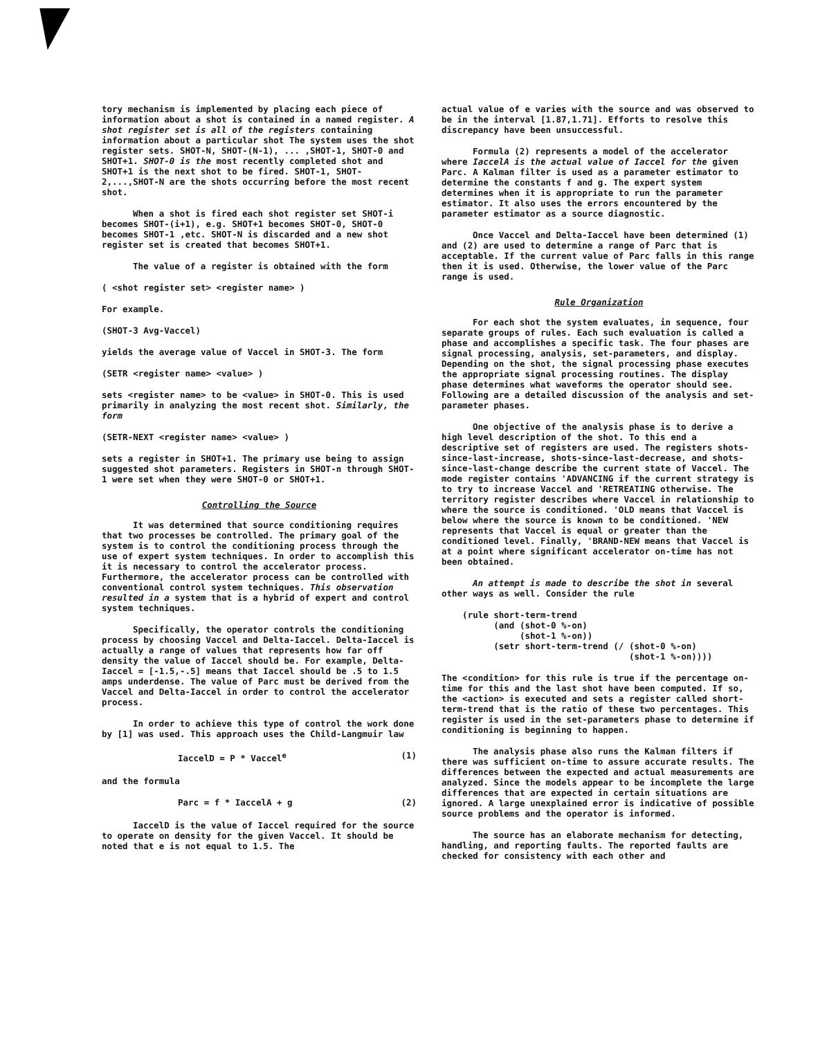tory mechanism is implemented by placing each piece of information about a shot is contained in a named register. A shot register set is all of the registers containing information about a particular shot The system uses the shot register sets. SHOT-N, SHOT-(N-1), ... ,SHOT-1, SHOT-0 and SHOT+1. SHOT-0 is the most recently completed shot and SHOT+1 is the next shot to be fired. SHOT-1, SHOT-2,...,SHOT-N are the shots occurring before the most recent shot.
When a shot is fired each shot register set SHOT-i becomes SHOT-(i+1), e.g. SHOT+1 becomes SHOT-0, SHOT-0 becomes SHOT-1 ,etc. SHOT-N is discarded and a new shot register set is created that becomes SHOT+1.
The value of a register is obtained with the form
( <shot register set> <register name> )
For example.
(SHOT-3 Avg-Vaccel)
yields the average value of Vaccel in SHOT-3. The form
(SETR <register name> <value> )
sets <register name> to be <value> in SHOT-0. This is used primarily in analyzing the most recent shot. Similarly, the form
(SETR-NEXT <register name> <value> )
sets a register in SHOT+1. The primary use being to assign suggested shot parameters. Registers in SHOT-n through SHOT-1 were set when they were SHOT-0 or SHOT+1.
Controlling the Source
It was determined that source conditioning requires that two processes be controlled. The primary goal of the system is to control the conditioning process through the use of expert system techniques. In order to accomplish this it is necessary to control the accelerator process. Furthermore, the accelerator process can be controlled with conventional control system techniques. This observation resulted in a system that is a hybrid of expert and control system techniques.
Specifically, the operator controls the conditioning process by choosing Vaccel and Delta-Iaccel. Delta-Iaccel is actually a range of values that represents how far off density the value of Iaccel should be. For example, Delta-Iaccel = [-1.5,-.5] means that Iaccel should be .5 to 1.5 amps underdense. The value of Parc must be derived from the Vaccel and Delta-Iaccel in order to control the accelerator process.
In order to achieve this type of control the work done by [1] was used. This approach uses the Child-Langmuir law
IaccelD = P * Vaccel<sup>e</sup> (1)
and the formula
Parc = f * IaccelA + g (2)
IaccelD is the value of Iaccel required for the source to operate on density for the given Vaccel. It should be noted that e is not equal to 1.5. The
actual value of e varies with the source and was observed to be in the interval [1.87,1.71]. Efforts to resolve this discrepancy have been unsuccessful.
Formula (2) represents a model of the accelerator where IaccelA is the actual value of Iaccel for the given Parc. A Kalman filter is used as a parameter estimator to determine the constants f and g. The expert system determines when it is appropriate to run the parameter estimator. It also uses the errors encountered by the parameter estimator as a source diagnostic.
Once Vaccel and Delta-Iaccel have been determined (1) and (2) are used to determine a range of Parc that is acceptable. If the current value of Parc falls in this range then it is used. Otherwise, the lower value of the Parc range is used.
Rule Organization
For each shot the system evaluates, in sequence, four separate groups of rules. Each such evaluation is called a phase and accomplishes a specific task. The four phases are signal processing, analysis, set-parameters, and display. Depending on the shot, the signal processing phase executes the appropriate signal processing routines. The display phase determines what waveforms the operator should see. Following are a detailed discussion of the analysis and set-parameter phases.
One objective of the analysis phase is to derive a high level description of the shot. To this end a descriptive set of registers are used. The registers shots-since-last-increase, shots-since-last-decrease, and shots-since-last-change describe the current state of Vaccel. The mode register contains 'ADVANCING if the current strategy is to try to increase Vaccel and 'RETREATING otherwise. The territory register describes where Vaccel in relationship to where the source is conditioned. 'OLD means that Vaccel is below where the source is known to be conditioned. 'NEW represents that Vaccel is equal or greater than the conditioned level. Finally, 'BRAND-NEW means that Vaccel is at a point where significant accelerator on-time has not been obtained.
An attempt is made to describe the shot in several other ways as well. Consider the rule
    (rule short-term-trend
          (and (shot-0 %-on)
               (shot-1 %-on))
          (setr short-term-trend (/ (shot-0 %-on)
                                    (shot-1 %-on))))
The <condition> for this rule is true if the percentage on-time for this and the last shot have been computed. If so, the <action> is executed and sets a register called short-term-trend that is the ratio of these two percentages. This register is used in the set-parameters phase to determine if conditioning is beginning to happen.
The analysis phase also runs the Kalman filters if there was sufficient on-time to assure accurate results. The differences between the expected and actual measurements are analyzed. Since the models appear to be incomplete the large differences that are expected in certain situations are ignored. A large unexplained error is indicative of possible source problems and the operator is informed.
The source has an elaborate mechanism for detecting, handling, and reporting faults. The reported faults are checked for consistency with each other and